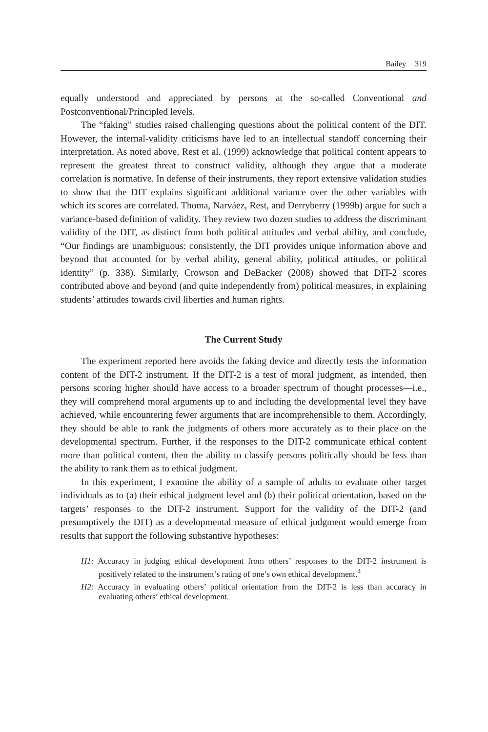Bailey 319
equally understood and appreciated by persons at the so-called Conventional and Postconventional/Principled levels.
The “faking” studies raised challenging questions about the political content of the DIT. However, the internal-validity criticisms have led to an intellectual standoff concerning their interpretation. As noted above, Rest et al. (1999) acknowledge that political content appears to represent the greatest threat to construct validity, although they argue that a moderate correlation is normative. In defense of their instruments, they report extensive validation studies to show that the DIT explains significant additional variance over the other variables with which its scores are correlated. Thoma, Narváez, Rest, and Derryberry (1999b) argue for such a variance-based definition of validity. They review two dozen studies to address the discriminant validity of the DIT, as distinct from both political attitudes and verbal ability, and conclude, “Our findings are unambiguous: consistently, the DIT provides unique information above and beyond that accounted for by verbal ability, general ability, political attitudes, or political identity” (p. 338). Similarly, Crowson and DeBacker (2008) showed that DIT-2 scores contributed above and beyond (and quite independently from) political measures, in explaining students’ attitudes towards civil liberties and human rights.
The Current Study
The experiment reported here avoids the faking device and directly tests the information content of the DIT-2 instrument. If the DIT-2 is a test of moral judgment, as intended, then persons scoring higher should have access to a broader spectrum of thought processes—i.e., they will comprehend moral arguments up to and including the developmental level they have achieved, while encountering fewer arguments that are incomprehensible to them. Accordingly, they should be able to rank the judgments of others more accurately as to their place on the developmental spectrum. Further, if the responses to the DIT-2 communicate ethical content more than political content, then the ability to classify persons politically should be less than the ability to rank them as to ethical judgment.
In this experiment, I examine the ability of a sample of adults to evaluate other target individuals as to (a) their ethical judgment level and (b) their political orientation, based on the targets’ responses to the DIT-2 instrument. Support for the validity of the DIT-2 (and presumptively the DIT) as a developmental measure of ethical judgment would emerge from results that support the following substantive hypotheses:
H1: Accuracy in judging ethical development from others’ responses to the DIT-2 instrument is positively related to the instrument’s rating of one’s own ethical development.<sup>4</sup>
H2: Accuracy in evaluating others’ political orientation from the DIT-2 is less than accuracy in evaluating others’ ethical development.